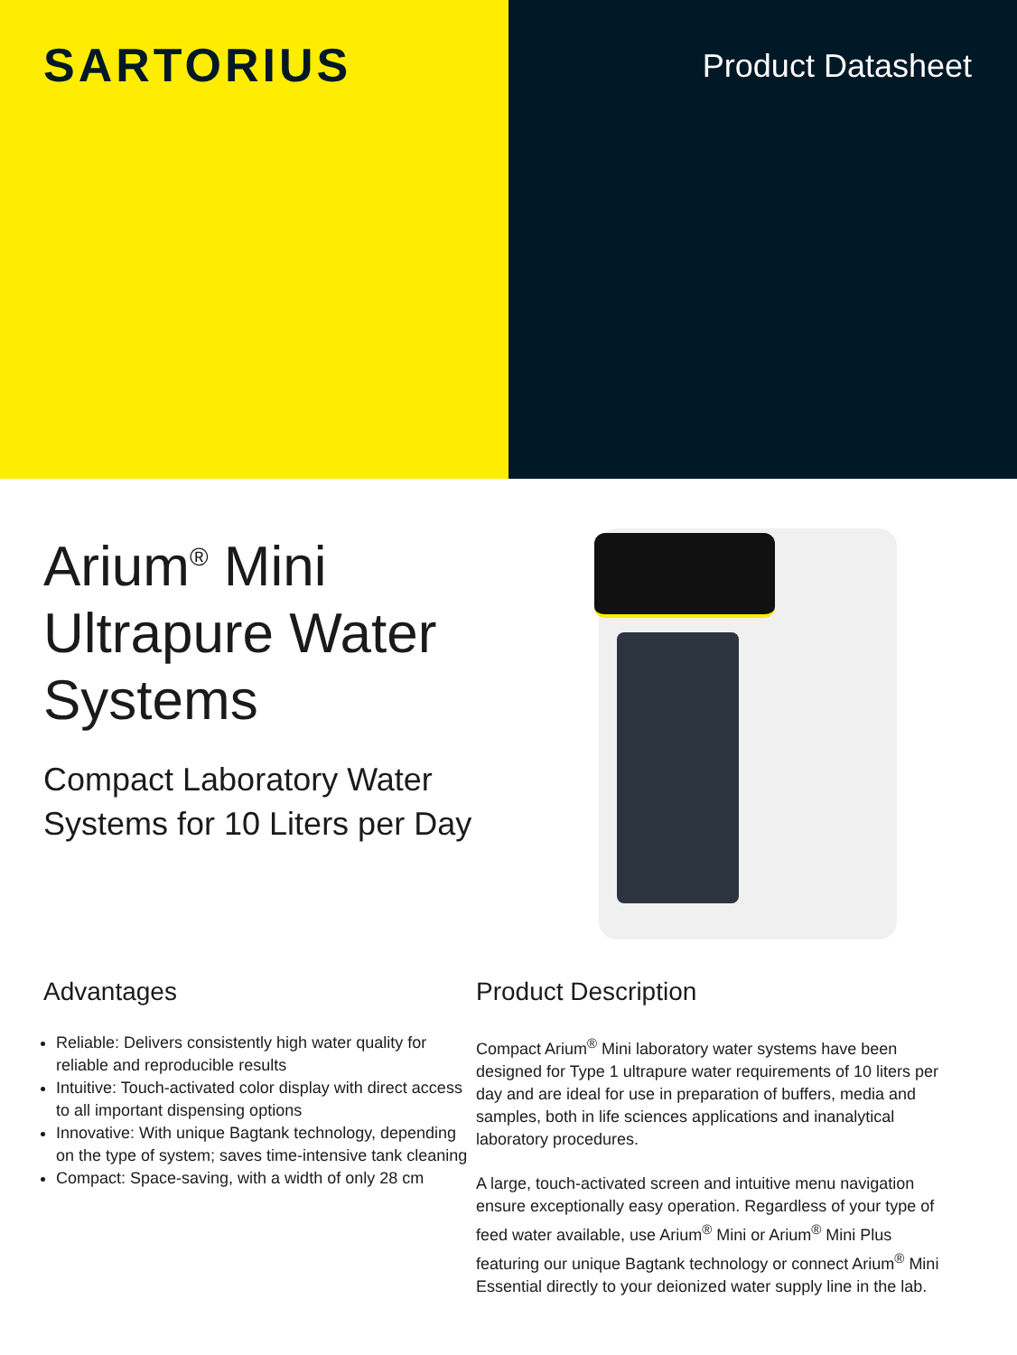SARTORIUS
Product Datasheet
Arium<sup>®</sup> Mini Ultrapure Water Systems
Compact Laboratory Water Systems for 10 Liters per Day
Advantages
Reliable: Delivers consistently high water quality for reliable and reproducible results
Intuitive: Touch-activated color display with direct access to all important dispensing options
Innovative: With unique Bagtank technology, depending on the type of system; saves time-intensive tank cleaning
Compact: Space-saving, with a width of only 28 cm
Product Description
Compact Arium<sup>®</sup> Mini laboratory water systems have been designed for Type 1 ultrapure water requirements of 10 liters per day and are ideal for use in preparation of buffers, media and samples, both in life sciences applications and inanalytical laboratory procedures.
A large, touch-activated screen and intuitive menu navigation ensure exceptionally easy operation. Regardless of your type of feed water available, use Arium<sup>®</sup> Mini or Arium<sup>®</sup> Mini Plus featuring our unique Bagtank technology or connect Arium<sup>®</sup> Mini Essential directly to your deionized water supply line in the lab.